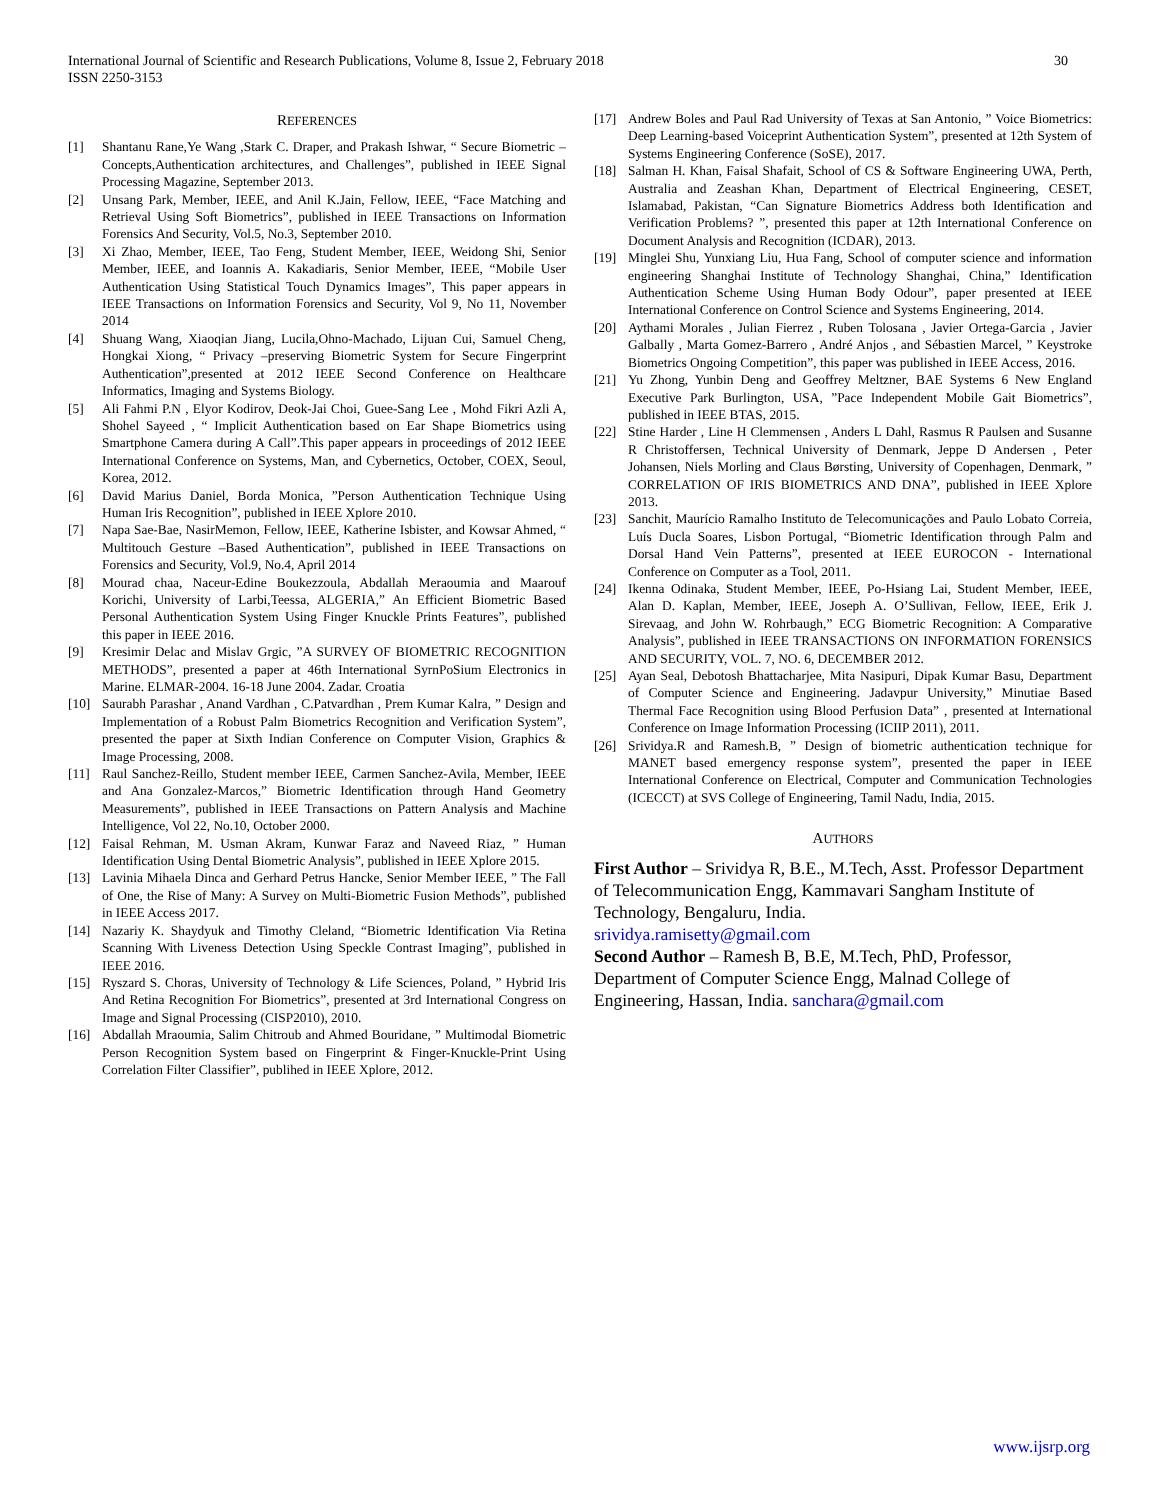International Journal of Scientific and Research Publications, Volume 8, Issue 2, February 2018 30
ISSN 2250-3153
REFERENCES
[1] Shantanu Rane,Ye Wang ,Stark C. Draper, and Prakash Ishwar, “ Secure Biometric –Concepts,Authentication architectures, and Challenges”, published in IEEE Signal Processing Magazine, September 2013.
[2] Unsang Park, Member, IEEE, and Anil K.Jain, Fellow, IEEE, “Face Matching and Retrieval Using Soft Biometrics”, published in IEEE Transactions on Information Forensics And Security, Vol.5, No.3, September 2010.
[3] Xi Zhao, Member, IEEE, Tao Feng, Student Member, IEEE, Weidong Shi, Senior Member, IEEE, and Ioannis A. Kakadiaris, Senior Member, IEEE, “Mobile User Authentication Using Statistical Touch Dynamics Images”, This paper appears in IEEE Transactions on Information Forensics and Security, Vol 9, No 11, November 2014
[4] Shuang Wang, Xiaoqian Jiang, Lucila,Ohno-Machado, Lijuan Cui, Samuel Cheng, Hongkai Xiong, “ Privacy –preserving Biometric System for Secure Fingerprint Authentication”,presented at 2012 IEEE Second Conference on Healthcare Informatics, Imaging and Systems Biology.
[5] Ali Fahmi P.N , Elyor Kodirov, Deok-Jai Choi, Guee-Sang Lee , Mohd Fikri Azli A, Shohel Sayeed , “ Implicit Authentication based on Ear Shape Biometrics using Smartphone Camera during A Call”.This paper appears in proceedings of 2012 IEEE International Conference on Systems, Man, and Cybernetics, October, COEX, Seoul, Korea, 2012.
[6] David Marius Daniel, Borda Monica, ”Person Authentication Technique Using Human Iris Recognition”, published in IEEE Xplore 2010.
[7] Napa Sae-Bae, NasirMemon, Fellow, IEEE, Katherine Isbister, and Kowsar Ahmed, “ Multitouch Gesture –Based Authentication”, published in IEEE Transactions on Forensics and Security, Vol.9, No.4, April 2014
[8] Mourad chaa, Naceur-Edine Boukezzoula, Abdallah Meraoumia and Maarouf Korichi, University of Larbi,Teessa, ALGERIA,” An Efficient Biometric Based Personal Authentication System Using Finger Knuckle Prints Features”, published this paper in IEEE 2016.
[9] Kresimir Delac and Mislav Grgic, ”A SURVEY OF BIOMETRIC RECOGNITION METHODS”, presented a paper at 46th International SyrnPoSium Electronics in Marine. ELMAR-2004. 16-18 June 2004. Zadar. Croatia
[10] Saurabh Parashar , Anand Vardhan , C.Patvardhan , Prem Kumar Kalra, ” Design and Implementation of a Robust Palm Biometrics Recognition and Verification System”, presented the paper at Sixth Indian Conference on Computer Vision, Graphics & Image Processing, 2008.
[11] Raul Sanchez-Reillo, Student member IEEE, Carmen Sanchez-Avila, Member, IEEE and Ana Gonzalez-Marcos,” Biometric Identification through Hand Geometry Measurements”, published in IEEE Transactions on Pattern Analysis and Machine Intelligence, Vol 22, No.10, October 2000.
[12] Faisal Rehman, M. Usman Akram, Kunwar Faraz and Naveed Riaz, ” Human Identification Using Dental Biometric Analysis”, published in IEEE Xplore 2015.
[13] Lavinia Mihaela Dinca and Gerhard Petrus Hancke, Senior Member IEEE, ” The Fall of One, the Rise of Many: A Survey on Multi-Biometric Fusion Methods”, published in IEEE Access 2017.
[14] Nazariy K. Shaydyuk and Timothy Cleland, “Biometric Identification Via Retina Scanning With Liveness Detection Using Speckle Contrast Imaging”, published in IEEE 2016.
[15] Ryszard S. Choras, University of Technology & Life Sciences, Poland, ” Hybrid Iris And Retina Recognition For Biometrics”, presented at 3rd International Congress on Image and Signal Processing (CISP2010), 2010.
[16] Abdallah Mraoumia, Salim Chitroub and Ahmed Bouridane, ” Multimodal Biometric Person Recognition System based on Fingerprint & Finger-Knuckle-Print Using Correlation Filter Classifier”, publihed in IEEE Xplore, 2012.
[17] Andrew Boles and Paul Rad University of Texas at San Antonio, ” Voice Biometrics: Deep Learning-based Voiceprint Authentication System”, presented at 12th System of Systems Engineering Conference (SoSE), 2017.
[18] Salman H. Khan, Faisal Shafait, School of CS & Software Engineering UWA, Perth, Australia and Zeashan Khan, Department of Electrical Engineering, CESET, Islamabad, Pakistan, “Can Signature Biometrics Address both Identification and Verification Problems? ”, presented this paper at 12th International Conference on Document Analysis and Recognition (ICDAR), 2013.
[19] Minglei Shu, Yunxiang Liu, Hua Fang, School of computer science and information engineering Shanghai Institute of Technology Shanghai, China,” Identification Authentication Scheme Using Human Body Odour”, paper presented at IEEE International Conference on Control Science and Systems Engineering, 2014.
[20] Aythami Morales , Julian Fierrez , Ruben Tolosana , Javier Ortega-Garcia , Javier Galbally , Marta Gomez-Barrero , André Anjos , and Sébastien Marcel, ” Keystroke Biometrics Ongoing Competition”, this paper was published in IEEE Access, 2016.
[21] Yu Zhong, Yunbin Deng and Geoffrey Meltzner, BAE Systems 6 New England Executive Park Burlington, USA, ”Pace Independent Mobile Gait Biometrics”, published in IEEE BTAS, 2015.
[22] Stine Harder , Line H Clemmensen , Anders L Dahl, Rasmus R Paulsen and Susanne R Christoffersen, Technical University of Denmark, Jeppe D Andersen , Peter Johansen, Niels Morling and Claus Børsting, University of Copenhagen, Denmark, ” CORRELATION OF IRIS BIOMETRICS AND DNA”, published in IEEE Xplore 2013.
[23] Sanchit, Maurício Ramalho Instituto de Telecomunicações and Paulo Lobato Correia, Luís Ducla Soares, Lisbon Portugal, “Biometric Identification through Palm and Dorsal Hand Vein Patterns”, presented at IEEE EUROCON - International Conference on Computer as a Tool, 2011.
[24] Ikenna Odinaka, Student Member, IEEE, Po-Hsiang Lai, Student Member, IEEE, Alan D. Kaplan, Member, IEEE, Joseph A. O’Sullivan, Fellow, IEEE, Erik J. Sirevaag, and John W. Rohrbaugh,” ECG Biometric Recognition: A Comparative Analysis”, published in IEEE TRANSACTIONS ON INFORMATION FORENSICS AND SECURITY, VOL. 7, NO. 6, DECEMBER 2012.
[25] Ayan Seal, Debotosh Bhattacharjee, Mita Nasipuri, Dipak Kumar Basu, Department of Computer Science and Engineering. Jadavpur University,” Minutiae Based Thermal Face Recognition using Blood Perfusion Data” , presented at International Conference on Image Information Processing (ICIIP 2011), 2011.
[26] Srividya.R and Ramesh.B, ” Design of biometric authentication technique for MANET based emergency response system”, presented the paper in IEEE International Conference on Electrical, Computer and Communication Technologies (ICECCT) at SVS College of Engineering, Tamil Nadu, India, 2015.
AUTHORS
First Author – Srividya R, B.E., M.Tech, Asst. Professor Department of Telecommunication Engg, Kammavari Sangham Institute of Technology, Bengaluru, India.
srividya.ramisetty@gmail.com
Second Author – Ramesh B, B.E, M.Tech, PhD, Professor, Department of Computer Science Engg, Malnad College of Engineering, Hassan, India. sanchara@gmail.com
www.ijsrp.org